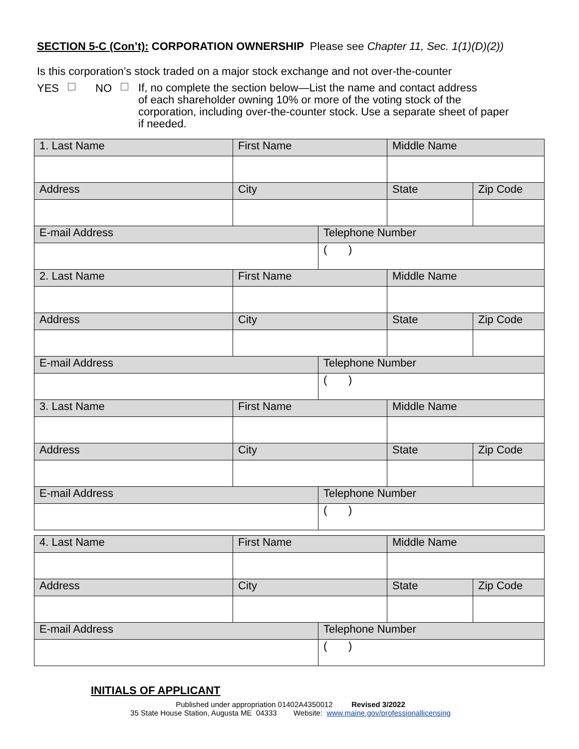SECTION 5-C (Con’t): CORPORATION OWNERSHIP Please see Chapter 11, Sec. 1(1)(D)(2))
Is this corporation’s stock traded on a major stock exchange and not over-the-counter
YES NO
If, no complete the section below—List the name and contact address
of each shareholder owning 10% or more of the voting stock of the
corporation, including over-the-counter stock. Use a separate sheet of paper
if needed.
| 1. Last Name | First Name | | Middle Name | |
| Address | City | | State | Zip Code |
| E-mail Address | | Telephone Number | | |
| | | ( ) | | |
| 2. Last Name | First Name | | Middle Name | |
| Address | City | | State | Zip Code |
| E-mail Address | | Telephone Number | | |
| | | ( ) | | |
| 3. Last Name | First Name | | Middle Name | |
| Address | City | | State | Zip Code |
| E-mail Address | | Telephone Number | | |
| | | ( ) | | |
| 4. Last Name | First Name | | Middle Name | |
| Address | City | | State | Zip Code |
| E-mail Address | | Telephone Number | | |
| | | ( ) | | |
INITIALS OF APPLICANT
Published under appropriation 01402A4350012 Revised 3/2022
35 State House Station, Augusta ME 04333 Website: www.maine.gov/professionallicensing